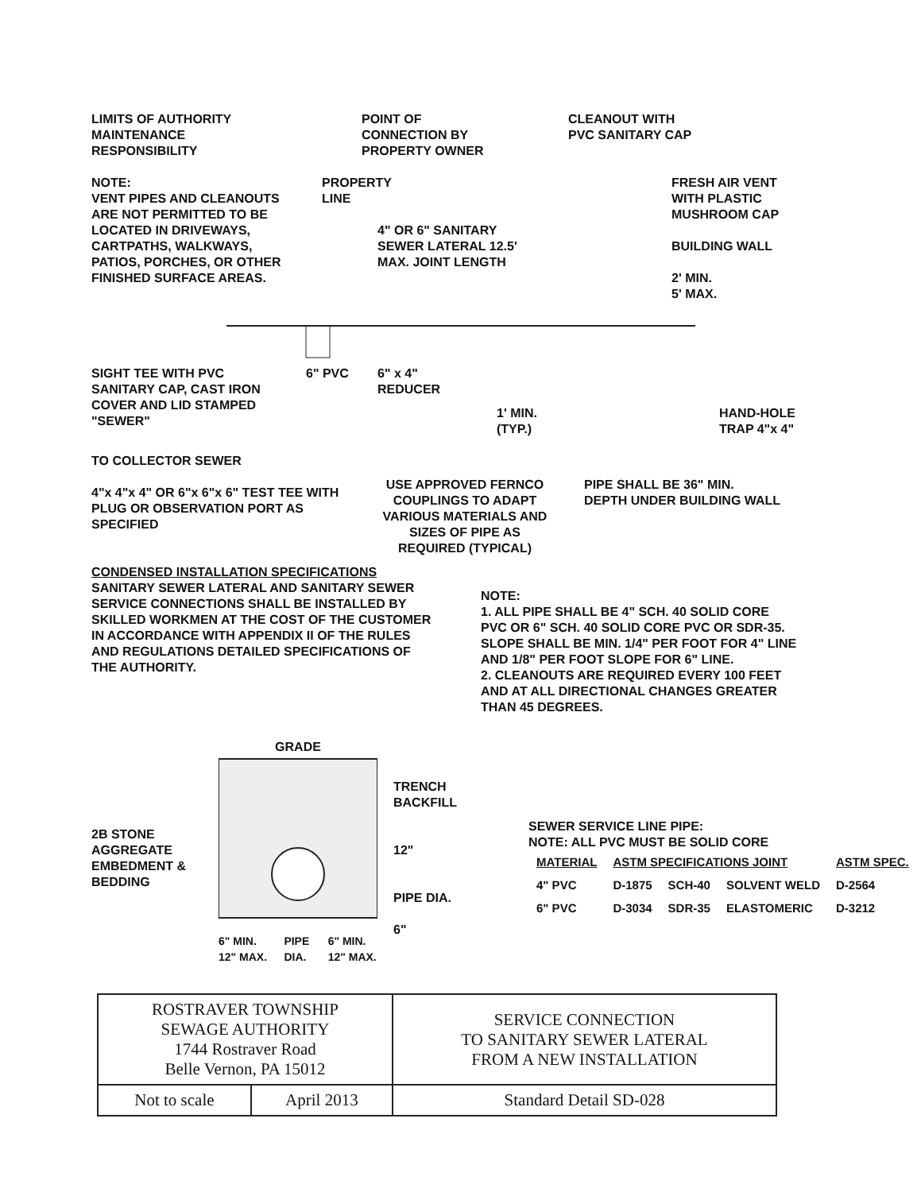LIMITS OF AUTHORITY
MAINTENANCE
RESPONSIBILITY
POINT OF
CONNECTION BY
PROPERTY OWNER
CLEANOUT WITH
PVC SANITARY CAP
NOTE:
VENT PIPES AND CLEANOUTS ARE NOT PERMITTED TO BE LOCATED IN DRIVEWAYS, CARTPATHS, WALKWAYS, PATIOS, PORCHES, OR OTHER FINISHED SURFACE AREAS.
PROPERTY LINE
4" OR 6" SANITARY SEWER LATERAL 12.5' MAX. JOINT LENGTH
FRESH AIR VENT
WITH PLASTIC
MUSHROOM CAP
BUILDING WALL
2' MIN.
5' MAX.
SIGHT TEE WITH PVC SANITARY CAP, CAST IRON COVER AND LID STAMPED "SEWER"
6" PVC 6" x 4"
REDUCER
1' MIN.
(TYP.)
HAND-HOLE
TRAP 4"x 4"
TO COLLECTOR SEWER
4"x 4"x 4" OR 6"x 6"x 6" TEST TEE WITH PLUG OR OBSERVATION PORT AS SPECIFIED
USE APPROVED FERNCO COUPLINGS TO ADAPT VARIOUS MATERIALS AND SIZES OF PIPE AS REQUIRED (TYPICAL)
PIPE SHALL BE 36" MIN.
DEPTH UNDER BUILDING WALL
CONDENSED INSTALLATION SPECIFICATIONS
SANITARY SEWER LATERAL AND SANITARY SEWER SERVICE CONNECTIONS SHALL BE INSTALLED BY SKILLED WORKMEN AT THE COST OF THE CUSTOMER IN ACCORDANCE WITH APPENDIX II OF THE RULES AND REGULATIONS DETAILED SPECIFICATIONS OF THE AUTHORITY.
NOTE:
1. ALL PIPE SHALL BE 4" SCH. 40 SOLID CORE PVC OR 6" SCH. 40 SOLID CORE PVC OR SDR-35. SLOPE SHALL BE MIN. 1/4" PER FOOT FOR 4" LINE AND 1/8" PER FOOT SLOPE FOR 6" LINE.
2. CLEANOUTS ARE REQUIRED EVERY 100 FEET AND AT ALL DIRECTIONAL CHANGES GREATER THAN 45 DEGREES.
2B STONE AGGREGATE EMBEDMENT & BEDDING
GRADE
6" MIN. 12" MAX. PIPE DIA. 6" MIN. 12" MAX.
TRENCH BACKFILL
12"
PIPE DIA.
6"
SEWER SERVICE LINE PIPE:
NOTE: ALL PVC MUST BE SOLID CORE
| MATERIAL | ASTM SPECIFICATIONS JOINT | | | ASTM SPEC. |
| --- | --- | --- | --- | --- |
| 4" PVC | D-1875 | SCH-40 | SOLVENT WELD | D-2564 |
| 6" PVC | D-3034 | SDR-35 | ELASTOMERIC | D-3212 |
| ROSTRAVER TOWNSHIP SEWAGE AUTHORITY 1744 Rostraver Road Belle Vernon, PA 15012 | | SERVICE CONNECTION TO SANITARY SEWER LATERAL FROM A NEW INSTALLATION |
| Not to scale | April 2013 | Standard Detail SD-028 |